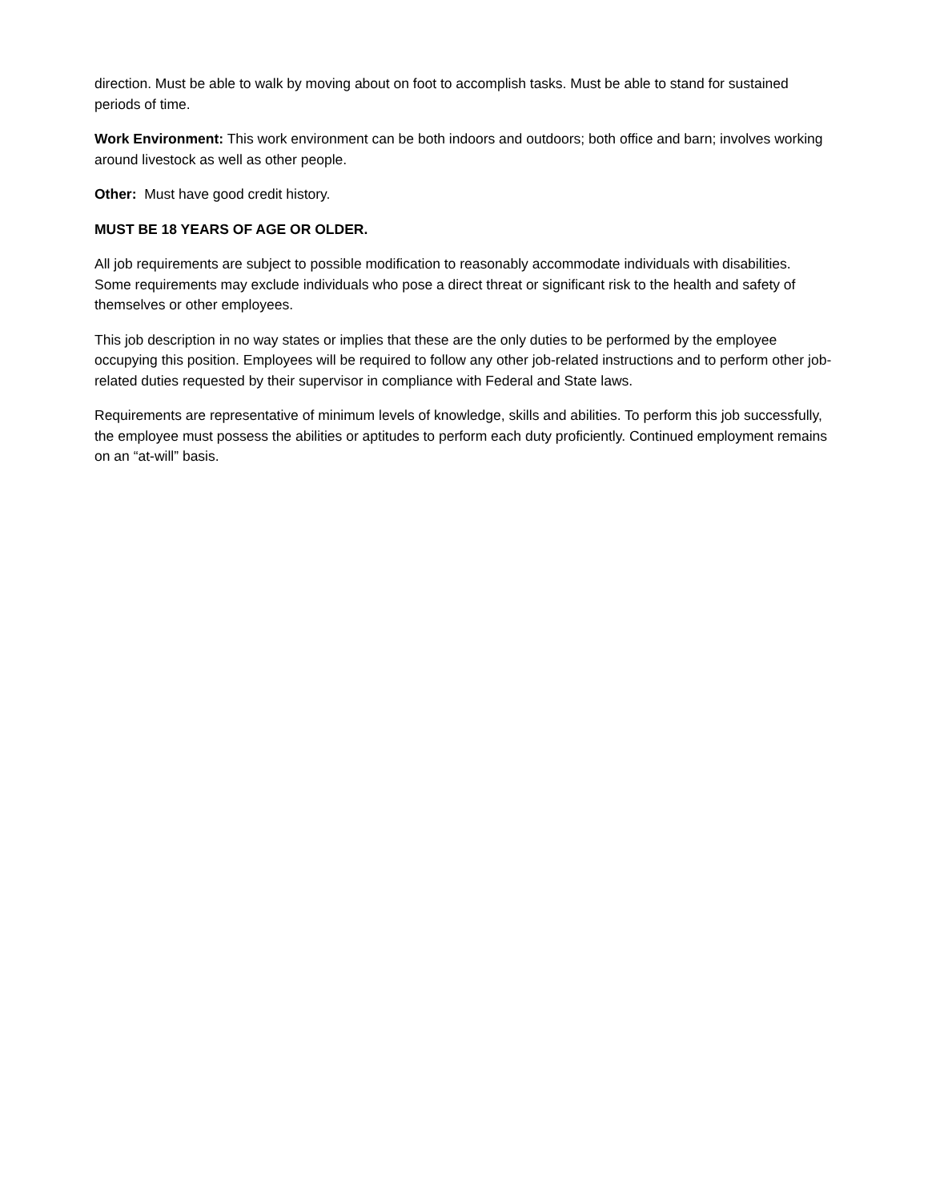direction. Must be able to walk by moving about on foot to accomplish tasks. Must be able to stand for sustained periods of time.
Work Environment: This work environment can be both indoors and outdoors; both office and barn; involves working around livestock as well as other people.
Other: Must have good credit history.
MUST BE 18 YEARS OF AGE OR OLDER.
All job requirements are subject to possible modification to reasonably accommodate individuals with disabilities. Some requirements may exclude individuals who pose a direct threat or significant risk to the health and safety of themselves or other employees.
This job description in no way states or implies that these are the only duties to be performed by the employee occupying this position. Employees will be required to follow any other job-related instructions and to perform other job-related duties requested by their supervisor in compliance with Federal and State laws.
Requirements are representative of minimum levels of knowledge, skills and abilities. To perform this job successfully, the employee must possess the abilities or aptitudes to perform each duty proficiently. Continued employment remains on an “at-will” basis.